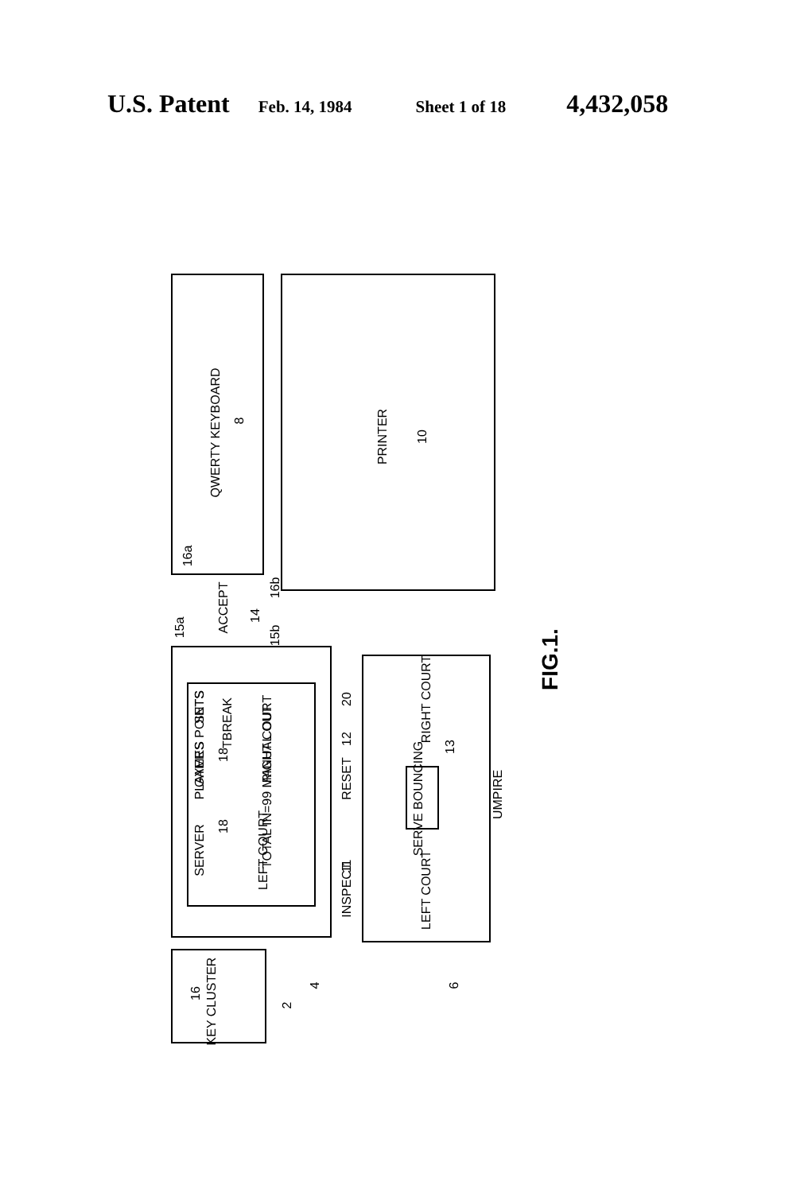U.S. Patent Feb. 14, 1984 Sheet 1 of 18 4,432,058
QWERTY KEYBOARD
8
PRINTER
10
ACCEPT
16a
16b
15a
15b
14
SETS
PLAYERS
SERVER
GAMES POINTS
TBREAK
TOTAL IN=99 MANUAL OUT
LEFT COURT
RIGHT COURT
18
18
4
KEY CLUSTER
16
2
INSPECT
RESET
11
12
20
SERVE BOUNCING
13
RIGHT COURT
LEFT COURT
UMPIRE
6
FIG.1.